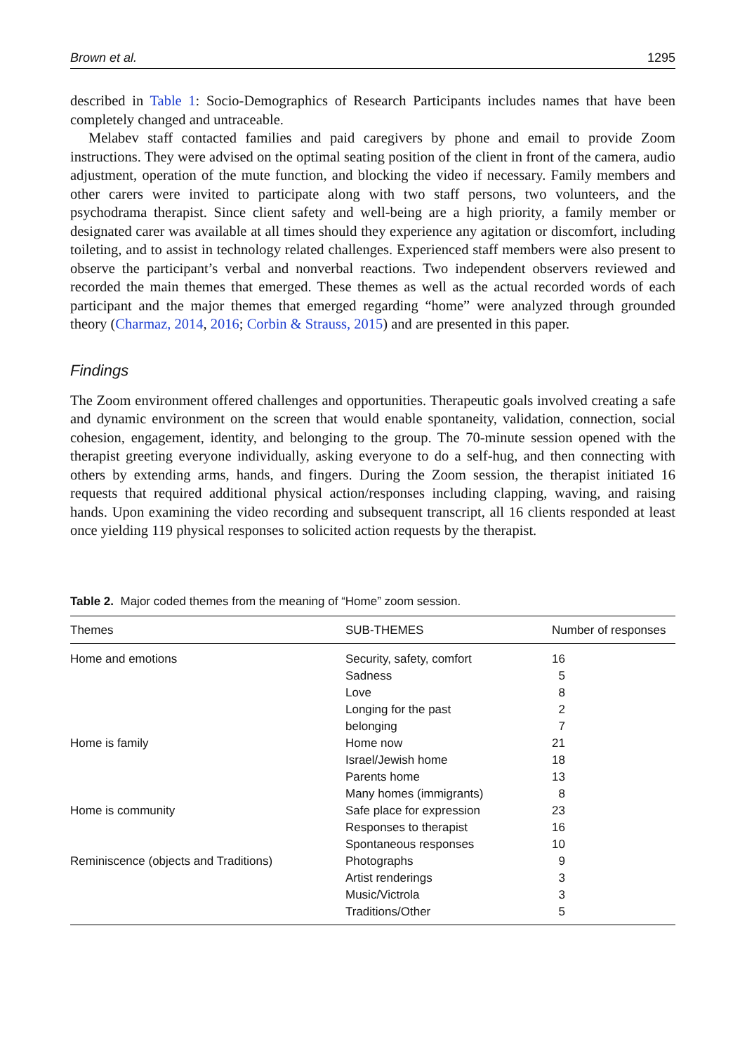Brown et al. 1295
described in Table 1: Socio-Demographics of Research Participants includes names that have been completely changed and untraceable.
Melabev staff contacted families and paid caregivers by phone and email to provide Zoom instructions. They were advised on the optimal seating position of the client in front of the camera, audio adjustment, operation of the mute function, and blocking the video if necessary. Family members and other carers were invited to participate along with two staff persons, two volunteers, and the psychodrama therapist. Since client safety and well-being are a high priority, a family member or designated carer was available at all times should they experience any agitation or discomfort, including toileting, and to assist in technology related challenges. Experienced staff members were also present to observe the participant’s verbal and nonverbal reactions. Two independent observers reviewed and recorded the main themes that emerged. These themes as well as the actual recorded words of each participant and the major themes that emerged regarding “home” were analyzed through grounded theory (Charmaz, 2014, 2016; Corbin & Strauss, 2015) and are presented in this paper.
Findings
The Zoom environment offered challenges and opportunities. Therapeutic goals involved creating a safe and dynamic environment on the screen that would enable spontaneity, validation, connection, social cohesion, engagement, identity, and belonging to the group. The 70-minute session opened with the therapist greeting everyone individually, asking everyone to do a self-hug, and then connecting with others by extending arms, hands, and fingers. During the Zoom session, the therapist initiated 16 requests that required additional physical action/responses including clapping, waving, and raising hands. Upon examining the video recording and subsequent transcript, all 16 clients responded at least once yielding 119 physical responses to solicited action requests by the therapist.
Table 2. Major coded themes from the meaning of “Home” zoom session.
| Themes | SUB-THEMES | Number of responses |
| --- | --- | --- |
| Home and emotions | Security, safety, comfort | 16 |
| | Sadness | 5 |
| | Love | 8 |
| | Longing for the past | 2 |
| | belonging | 7 |
| Home is family | Home now | 21 |
| | Israel/Jewish home | 18 |
| | Parents home | 13 |
| | Many homes (immigrants) | 8 |
| Home is community | Safe place for expression | 23 |
| | Responses to therapist | 16 |
| | Spontaneous responses | 10 |
| Reminiscence (objects and Traditions) | Photographs | 9 |
| | Artist renderings | 3 |
| | Music/Victrola | 3 |
| | Traditions/Other | 5 |